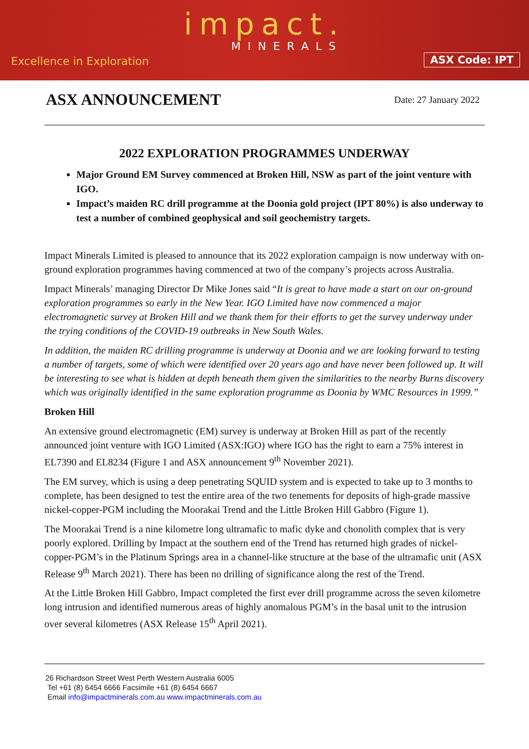impact.
MINERALS
Excellence in Exploration ASX Code: IPT
ASX ANNOUNCEMENT
Date: 27 January 2022
2022 EXPLORATION PROGRAMMES UNDERWAY
Major Ground EM Survey commenced at Broken Hill, NSW as part of the joint venture with IGO.
Impact’s maiden RC drill programme at the Doonia gold project (IPT 80%) is also underway to test a number of combined geophysical and soil geochemistry targets.
Impact Minerals Limited is pleased to announce that its 2022 exploration campaign is now underway with on-ground exploration programmes having commenced at two of the company’s projects across Australia.
Impact Minerals’ managing Director Dr Mike Jones said “It is great to have made a start on our on-ground exploration programmes so early in the New Year. IGO Limited have now commenced a major electromagnetic survey at Broken Hill and we thank them for their efforts to get the survey underway under the trying conditions of the COVID-19 outbreaks in New South Wales.
In addition, the maiden RC drilling programme is underway at Doonia and we are looking forward to testing a number of targets, some of which were identified over 20 years ago and have never been followed up. It will be interesting to see what is hidden at depth beneath them given the similarities to the nearby Burns discovery which was originally identified in the same exploration programme as Doonia by WMC Resources in 1999.”
Broken Hill
An extensive ground electromagnetic (EM) survey is underway at Broken Hill as part of the recently announced joint venture with IGO Limited (ASX:IGO) where IGO has the right to earn a 75% interest in EL7390 and EL8234 (Figure 1 and ASX announcement 9<sup>th</sup> November 2021).
The EM survey, which is using a deep penetrating SQUID system and is expected to take up to 3 months to complete, has been designed to test the entire area of the two tenements for deposits of high-grade massive nickel-copper-PGM including the Moorakai Trend and the Little Broken Hill Gabbro (Figure 1).
The Moorakai Trend is a nine kilometre long ultramafic to mafic dyke and chonolith complex that is very poorly explored. Drilling by Impact at the southern end of the Trend has returned high grades of nickel-copper-PGM’s in the Platinum Springs area in a channel-like structure at the base of the ultramafic unit (ASX Release 9<sup>th</sup> March 2021). There has been no drilling of significance along the rest of the Trend.
At the Little Broken Hill Gabbro, Impact completed the first ever drill programme across the seven kilometre long intrusion and identified numerous areas of highly anomalous PGM’s in the basal unit to the intrusion over several kilometres (ASX Release 15<sup>th</sup> April 2021).
26 Richardson Street West Perth Western Australia 6005
Tel +61 (8) 6454 6666 Facsimile +61 (8) 6454 6667
Email info@impactminerals.com.au www.impactminerals.com.au